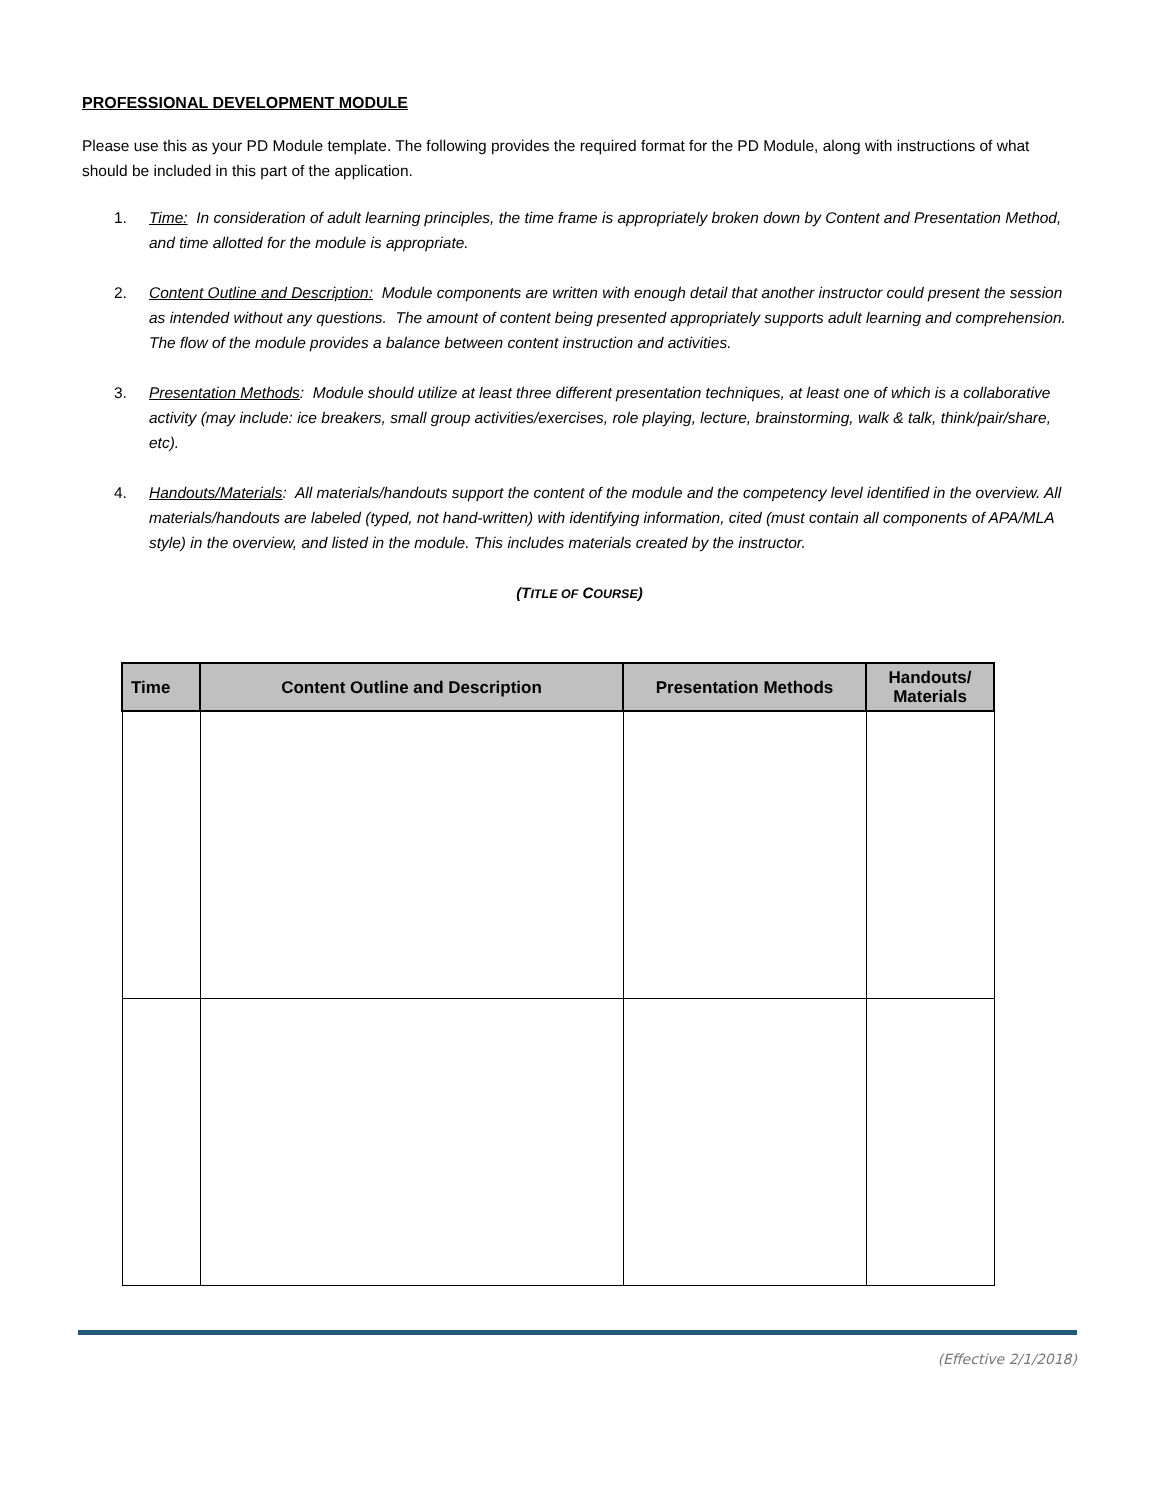PROFESSIONAL DEVELOPMENT MODULE
Please use this as your PD Module template. The following provides the required format for the PD Module, along with instructions of what should be included in this part of the application.
1. Time: In consideration of adult learning principles, the time frame is appropriately broken down by Content and Presentation Method, and time allotted for the module is appropriate.
2. Content Outline and Description: Module components are written with enough detail that another instructor could present the session as intended without any questions. The amount of content being presented appropriately supports adult learning and comprehension. The flow of the module provides a balance between content instruction and activities.
3. Presentation Methods: Module should utilize at least three different presentation techniques, at least one of which is a collaborative activity (may include: ice breakers, small group activities/exercises, role playing, lecture, brainstorming, walk & talk, think/pair/share, etc).
4. Handouts/Materials: All materials/handouts support the content of the module and the competency level identified in the overview. All materials/handouts are labeled (typed, not hand-written) with identifying information, cited (must contain all components of APA/MLA style) in the overview, and listed in the module. This includes materials created by the instructor.
(TITLE OF COURSE)
| Time | Content Outline and Description | Presentation Methods | Handouts/ Materials |
| --- | --- | --- | --- |
(Effective 2/1/2018)